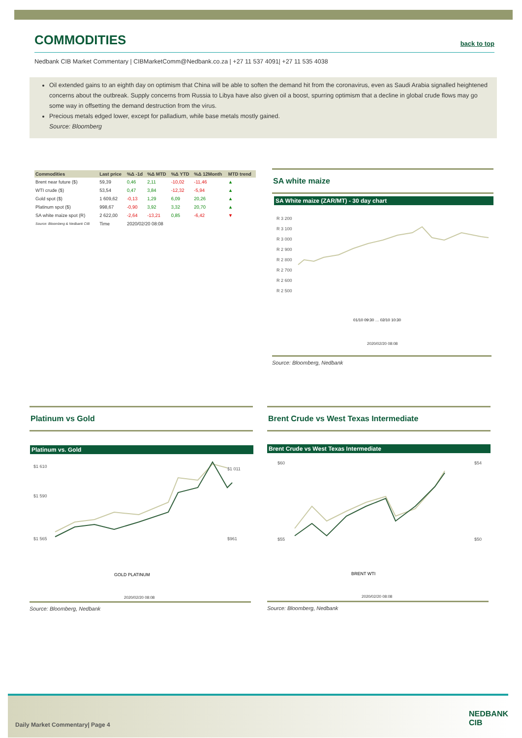COMMODITIES
back to top
Nedbank CIB Market Commentary | CIBMarketComm@Nedbank.co.za | +27 11 537 4091| +27 11 535 4038
Oil extended gains to an eighth day on optimism that China will be able to soften the demand hit from the coronavirus, even as Saudi Arabia signalled heightened concerns about the outbreak. Supply concerns from Russia to Libya have also given oil a boost, spurring optimism that a decline in global crude flows may go some way in offsetting the demand destruction from the virus.
Precious metals edged lower, except for palladium, while base metals mostly gained.
Source: Bloomberg
| Commodities | Last price | %Δ -1d | %Δ MTD | %Δ YTD | %Δ 12Month | MTD trend |
| --- | --- | --- | --- | --- | --- | --- |
| Brent near future ($) | 59,39 | 0,46 | 2,11 | -10,02 | -11,46 | ▲ |
| WTI crude ($) | 53,54 | 0,47 | 3,84 | -12,32 | -5,94 | ▲ |
| Gold spot ($) | 1 609,62 | -0,13 | 1,29 | 6,09 | 20,26 | ▲ |
| Platinum spot ($) | 998,67 | -0,90 | 3,92 | 3,32 | 20,70 | ▲ |
| SA white maize spot (R) | 2 622,00 | -2,64 | -13,21 | 0,85 | -6,42 | ▼ |
| Source: Bloomberg & Nedbank CIB | Time | 2020/02/20 08:08 | | | | |
SA white maize
SA White maize (ZAR/MT) - 30 day chart
R 3 200
R 3 100
R 3 000
R 2 900
R 2 800
R 2 700
R 2 600
R 2 500
01/10 09:30 … 02/10 10:30
2020/02/20 08:08
Source: Bloomberg, Nedbank
Platinum vs Gold Brent Crude vs West Texas Intermediate
Platinum vs. Gold Brent Crude vs West Texas Intermediate
$1 610
$1 590
$1 565
$1 011
$961
GOLD PLATINUM
$60
$55
$54
$50
BRENT WTI
2020/02/20 08:08 2020/02/20 08:08
Source: Bloomberg, Nedbank Source: Bloomberg, Nedbank
Daily Market Commentary| Page 4
NEDBANK
CIB